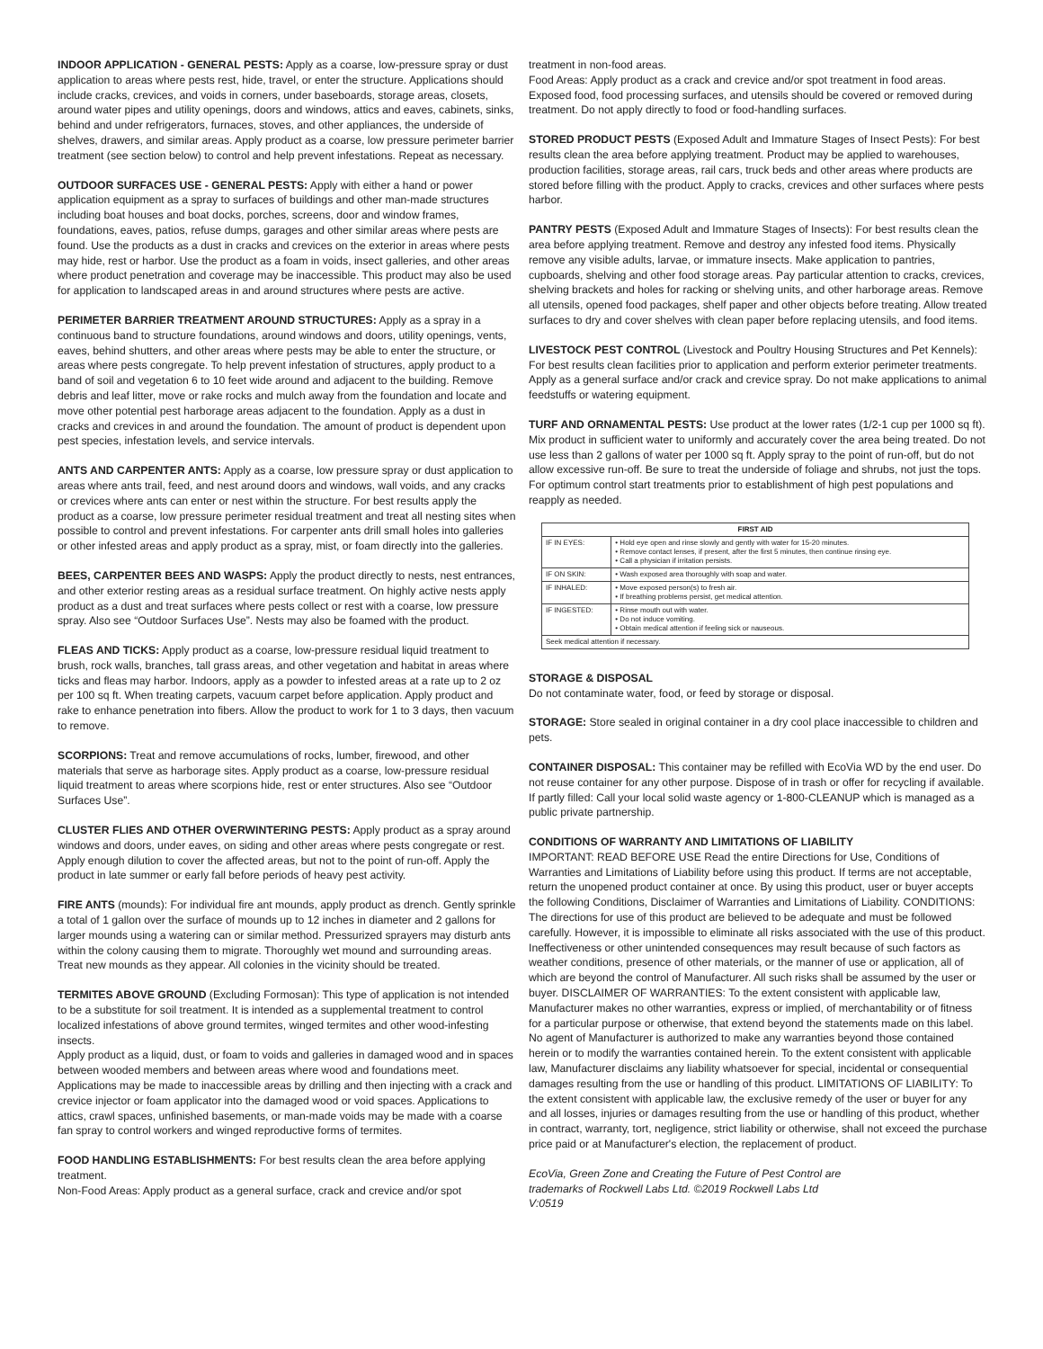INDOOR APPLICATION - GENERAL PESTS: Apply as a coarse, low-pressure spray or dust application to areas where pests rest, hide, travel, or enter the structure. Applications should include cracks, crevices, and voids in corners, under baseboards, storage areas, closets, around water pipes and utility openings, doors and windows, attics and eaves, cabinets, sinks, behind and under refrigerators, furnaces, stoves, and other appliances, the underside of shelves, drawers, and similar areas. Apply product as a coarse, low pressure perimeter barrier treatment (see section below) to control and help prevent infestations. Repeat as necessary.
OUTDOOR SURFACES USE - GENERAL PESTS: Apply with either a hand or power application equipment as a spray to surfaces of buildings and other man-made structures including boat houses and boat docks, porches, screens, door and window frames, foundations, eaves, patios, refuse dumps, garages and other similar areas where pests are found. Use the products as a dust in cracks and crevices on the exterior in areas where pests may hide, rest or harbor. Use the product as a foam in voids, insect galleries, and other areas where product penetration and coverage may be inaccessible. This product may also be used for application to landscaped areas in and around structures where pests are active.
PERIMETER BARRIER TREATMENT AROUND STRUCTURES: Apply as a spray in a continuous band to structure foundations, around windows and doors, utility openings, vents, eaves, behind shutters, and other areas where pests may be able to enter the structure, or areas where pests congregate. To help prevent infestation of structures, apply product to a band of soil and vegetation 6 to 10 feet wide around and adjacent to the building. Remove debris and leaf litter, move or rake rocks and mulch away from the foundation and locate and move other potential pest harborage areas adjacent to the foundation. Apply as a dust in cracks and crevices in and around the foundation. The amount of product is dependent upon pest species, infestation levels, and service intervals.
ANTS AND CARPENTER ANTS: Apply as a coarse, low pressure spray or dust application to areas where ants trail, feed, and nest around doors and windows, wall voids, and any cracks or crevices where ants can enter or nest within the structure. For best results apply the product as a coarse, low pressure perimeter residual treatment and treat all nesting sites when possible to control and prevent infestations. For carpenter ants drill small holes into galleries or other infested areas and apply product as a spray, mist, or foam directly into the galleries.
BEES, CARPENTER BEES AND WASPS: Apply the product directly to nests, nest entrances, and other exterior resting areas as a residual surface treatment. On highly active nests apply product as a dust and treat surfaces where pests collect or rest with a coarse, low pressure spray. Also see “Outdoor Surfaces Use”. Nests may also be foamed with the product.
FLEAS AND TICKS: Apply product as a coarse, low-pressure residual liquid treatment to brush, rock walls, branches, tall grass areas, and other vegetation and habitat in areas where ticks and fleas may harbor. Indoors, apply as a powder to infested areas at a rate up to 2 oz per 100 sq ft. When treating carpets, vacuum carpet before application. Apply product and rake to enhance penetration into fibers. Allow the product to work for 1 to 3 days, then vacuum to remove.
SCORPIONS: Treat and remove accumulations of rocks, lumber, firewood, and other materials that serve as harborage sites. Apply product as a coarse, low-pressure residual liquid treatment to areas where scorpions hide, rest or enter structures. Also see “Outdoor Surfaces Use”.
CLUSTER FLIES AND OTHER OVERWINTERING PESTS: Apply product as a spray around windows and doors, under eaves, on siding and other areas where pests congregate or rest. Apply enough dilution to cover the affected areas, but not to the point of run-off. Apply the product in late summer or early fall before periods of heavy pest activity.
FIRE ANTS (mounds): For individual fire ant mounds, apply product as drench. Gently sprinkle a total of 1 gallon over the surface of mounds up to 12 inches in diameter and 2 gallons for larger mounds using a watering can or similar method. Pressurized sprayers may disturb ants within the colony causing them to migrate. Thoroughly wet mound and surrounding areas. Treat new mounds as they appear. All colonies in the vicinity should be treated.
TERMITES ABOVE GROUND (Excluding Formosan): This type of application is not intended to be a substitute for soil treatment. It is intended as a supplemental treatment to control localized infestations of above ground termites, winged termites and other wood-infesting insects.
Apply product as a liquid, dust, or foam to voids and galleries in damaged wood and in spaces between wooded members and between areas where wood and foundations meet.
Applications may be made to inaccessible areas by drilling and then injecting with a crack and crevice injector or foam applicator into the damaged wood or void spaces. Applications to attics, crawl spaces, unfinished basements, or man-made voids may be made with a coarse fan spray to control workers and winged reproductive forms of termites.
FOOD HANDLING ESTABLISHMENTS: For best results clean the area before applying treatment.
Non-Food Areas: Apply product as a general surface, crack and crevice and/or spot
treatment in non-food areas.
Food Areas: Apply product as a crack and crevice and/or spot treatment in food areas. Exposed food, food processing surfaces, and utensils should be covered or removed during treatment. Do not apply directly to food or food-handling surfaces.
STORED PRODUCT PESTS (Exposed Adult and Immature Stages of Insect Pests): For best results clean the area before applying treatment. Product may be applied to warehouses, production facilities, storage areas, rail cars, truck beds and other areas where products are stored before filling with the product. Apply to cracks, crevices and other surfaces where pests harbor.
PANTRY PESTS (Exposed Adult and Immature Stages of Insects): For best results clean the area before applying treatment. Remove and destroy any infested food items. Physically remove any visible adults, larvae, or immature insects. Make application to pantries, cupboards, shelving and other food storage areas. Pay particular attention to cracks, crevices, shelving brackets and holes for racking or shelving units, and other harborage areas. Remove all utensils, opened food packages, shelf paper and other objects before treating. Allow treated surfaces to dry and cover shelves with clean paper before replacing utensils, and food items.
LIVESTOCK PEST CONTROL (Livestock and Poultry Housing Structures and Pet Kennels): For best results clean facilities prior to application and perform exterior perimeter treatments. Apply as a general surface and/or crack and crevice spray. Do not make applications to animal feedstuffs or watering equipment.
TURF AND ORNAMENTAL PESTS: Use product at the lower rates (1/2-1 cup per 1000 sq ft). Mix product in sufficient water to uniformly and accurately cover the area being treated. Do not use less than 2 gallons of water per 1000 sq ft. Apply spray to the point of run-off, but do not allow excessive run-off. Be sure to treat the underside of foliage and shrubs, not just the tops. For optimum control start treatments prior to establishment of high pest populations and reapply as needed.
| FIRST AID | |
| --- | --- |
| IF IN EYES: | • Hold eye open and rinse slowly and gently with water for 15-20 minutes. • Remove contact lenses, if present, after the first 5 minutes, then continue rinsing eye. • Call a physician if irritation persists. |
| IF ON SKIN: | • Wash exposed area thoroughly with soap and water. |
| IF INHALED: | • Move exposed person(s) to fresh air. • If breathing problems persist, get medical attention. |
| IF INGESTED: | • Rinse mouth out with water. • Do not induce vomiting. • Obtain medical attention if feeling sick or nauseous. |
| Seek medical attention if necessary. | |
STORAGE & DISPOSAL
Do not contaminate water, food, or feed by storage or disposal.
STORAGE: Store sealed in original container in a dry cool place inaccessible to children and pets.
CONTAINER DISPOSAL: This container may be refilled with EcoVia WD by the end user. Do not reuse container for any other purpose. Dispose of in trash or offer for recycling if available. If partly filled: Call your local solid waste agency or 1-800-CLEANUP which is managed as a public private partnership.
CONDITIONS OF WARRANTY AND LIMITATIONS OF LIABILITY
IMPORTANT: READ BEFORE USE Read the entire Directions for Use, Conditions of Warranties and Limitations of Liability before using this product. If terms are not acceptable, return the unopened product container at once. By using this product, user or buyer accepts the following Conditions, Disclaimer of Warranties and Limitations of Liability. CONDITIONS: The directions for use of this product are believed to be adequate and must be followed carefully. However, it is impossible to eliminate all risks associated with the use of this product. Ineffectiveness or other unintended consequences may result because of such factors as weather conditions, presence of other materials, or the manner of use or application, all of which are beyond the control of Manufacturer. All such risks shall be assumed by the user or buyer. DISCLAIMER OF WARRANTIES: To the extent consistent with applicable law, Manufacturer makes no other warranties, express or implied, of merchantability or of fitness for a particular purpose or otherwise, that extend beyond the statements made on this label. No agent of Manufacturer is authorized to make any warranties beyond those contained herein or to modify the warranties contained herein. To the extent consistent with applicable law, Manufacturer disclaims any liability whatsoever for special, incidental or consequential damages resulting from the use or handling of this product. LIMITATIONS OF LIABILITY: To the extent consistent with applicable law, the exclusive remedy of the user or buyer for any and all losses, injuries or damages resulting from the use or handling of this product, whether in contract, warranty, tort, negligence, strict liability or otherwise, shall not exceed the purchase price paid or at Manufacturer's election, the replacement of product.
EcoVia, Green Zone and Creating the Future of Pest Control are
trademarks of Rockwell Labs Ltd. ©2019 Rockwell Labs Ltd
V:0519